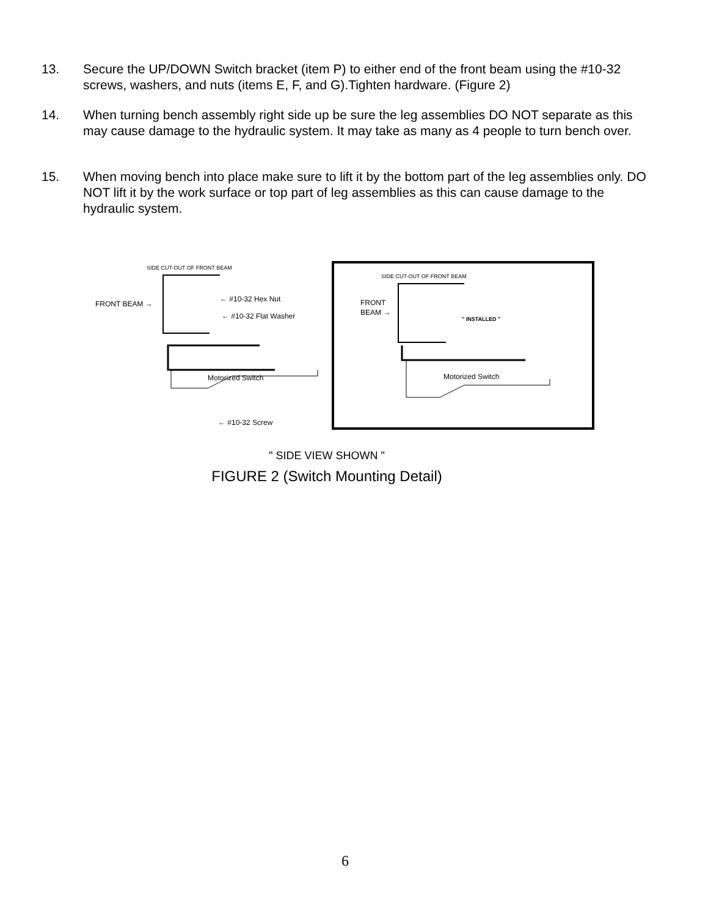13. Secure the UP/DOWN Switch bracket (item P) to either end of the front beam using the #10-32 screws, washers, and nuts (items E, F, and G).Tighten hardware. (Figure 2)
14. When turning bench assembly right side up be sure the leg assemblies DO NOT separate as this may cause damage to the hydraulic system. It may take as many as 4 people to turn bench over.
15. When moving bench into place make sure to lift it by the bottom part of the leg assemblies only. DO NOT lift it by the work surface or top part of leg assemblies as this can cause damage to the hydraulic system.
SIDE CUT-OUT OF FRONT BEAM
FRONT BEAM →
← #10-32 Hex Nut
← #10-32 Flat Washer
Motorized Switch
← #10-32 Screw
SIDE CUT-OUT OF FRONT BEAM
FRONT
BEAM →
" INSTALLED "
Motorized Switch
" SIDE VIEW SHOWN "
FIGURE 2 (Switch Mounting Detail)
6